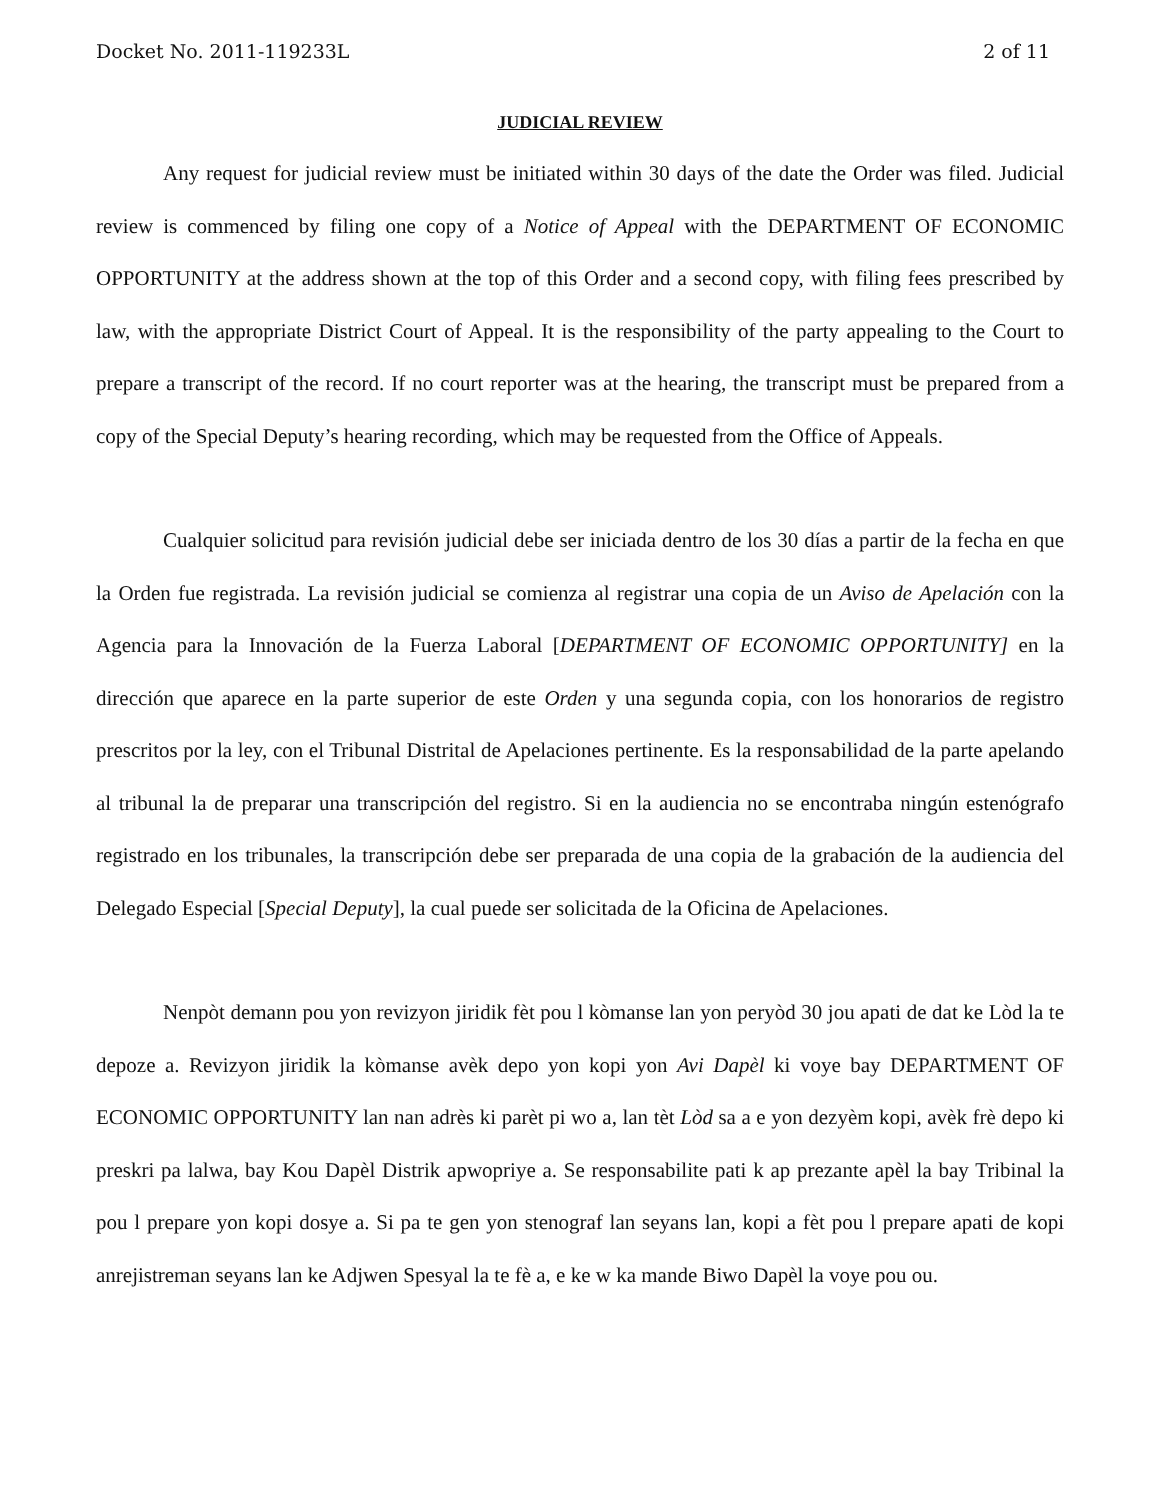Docket No. 2011-119233L 2 of 11
JUDICIAL REVIEW
Any request for judicial review must be initiated within 30 days of the date the Order was filed. Judicial review is commenced by filing one copy of a Notice of Appeal with the DEPARTMENT OF ECONOMIC OPPORTUNITY at the address shown at the top of this Order and a second copy, with filing fees prescribed by law, with the appropriate District Court of Appeal. It is the responsibility of the party appealing to the Court to prepare a transcript of the record. If no court reporter was at the hearing, the transcript must be prepared from a copy of the Special Deputy’s hearing recording, which may be requested from the Office of Appeals.
Cualquier solicitud para revisión judicial debe ser iniciada dentro de los 30 días a partir de la fecha en que la Orden fue registrada. La revisión judicial se comienza al registrar una copia de un Aviso de Apelación con la Agencia para la Innovación de la Fuerza Laboral [DEPARTMENT OF ECONOMIC OPPORTUNITY] en la dirección que aparece en la parte superior de este Orden y una segunda copia, con los honorarios de registro prescritos por la ley, con el Tribunal Distrital de Apelaciones pertinente. Es la responsabilidad de la parte apelando al tribunal la de preparar una transcripción del registro. Si en la audiencia no se encontraba ningún estenógrafo registrado en los tribunales, la transcripción debe ser preparada de una copia de la grabación de la audiencia del Delegado Especial [Special Deputy], la cual puede ser solicitada de la Oficina de Apelaciones.
Nenpòt demann pou yon revizyon jiridik fèt pou l kòmanse lan yon peryòd 30 jou apati de dat ke Lòd la te depoze a. Revizyon jiridik la kòmanse avèk depo yon kopi yon Avi Dapèl ki voye bay DEPARTMENT OF ECONOMIC OPPORTUNITY lan nan adrès ki parèt pi wo a, lan tèt Lòd sa a e yon dezyèm kopi, avèk frè depo ki preskri pa lalwa, bay Kou Dapèl Distrik apwopriye a. Se responsabilite pati k ap prezante apèl la bay Tribinal la pou l prepare yon kopi dosye a. Si pa te gen yon stenograf lan seyans lan, kopi a fèt pou l prepare apati de kopi anrejistreman seyans lan ke Adjwen Spesyal la te fè a, e ke w ka mande Biwo Dapèl la voye pou ou.